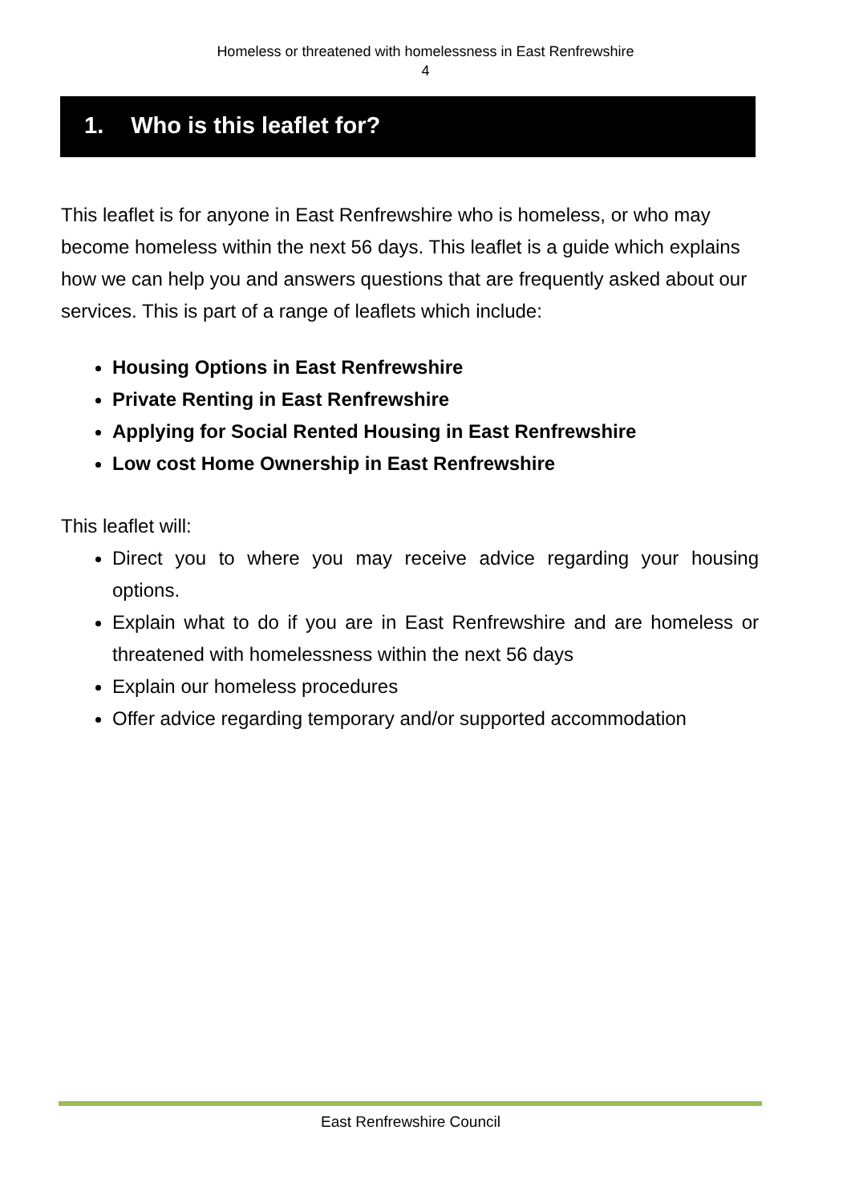Homeless or threatened with homelessness in East Renfrewshire
4
1. Who is this leaflet for?
This leaflet is for anyone in East Renfrewshire who is homeless, or who may become homeless within the next 56 days. This leaflet is a guide which explains how we can help you and answers questions that are frequently asked about our services. This is part of a range of leaflets which include:
Housing Options in East Renfrewshire
Private Renting in East Renfrewshire
Applying for Social Rented Housing in East Renfrewshire
Low cost Home Ownership in East Renfrewshire
This leaflet will:
Direct you to where you may receive advice regarding your housing options.
Explain what to do if you are in East Renfrewshire and are homeless or threatened with homelessness within the next 56 days
Explain our homeless procedures
Offer advice regarding temporary and/or supported accommodation
East Renfrewshire Council